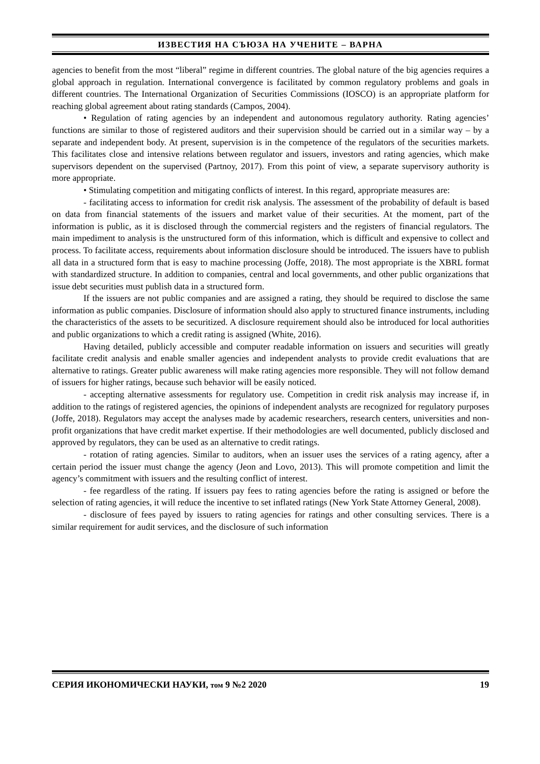ИЗВЕСТИЯ НА СЪЮЗА НА УЧЕНИТЕ – ВАРНА
agencies to benefit from the most “liberal” regime in different countries. The global nature of the big agencies requires a global approach in regulation. International convergence is facilitated by common regulatory problems and goals in different countries. The International Organization of Securities Commissions (IOSCO) is an appropriate platform for reaching global agreement about rating standards (Campos, 2004).
• Regulation of rating agencies by an independent and autonomous regulatory authority. Rating agencies’ functions are similar to those of registered auditors and their supervision should be carried out in a similar way – by a separate and independent body. At present, supervision is in the competence of the regulators of the securities markets. This facilitates close and intensive relations between regulator and issuers, investors and rating agencies, which make supervisors dependent on the supervised (Partnoy, 2017). From this point of view, a separate supervisory authority is more appropriate.
• Stimulating competition and mitigating conflicts of interest. In this regard, appropriate measures are:
- facilitating access to information for credit risk analysis. The assessment of the probability of default is based on data from financial statements of the issuers and market value of their securities. At the moment, part of the information is public, as it is disclosed through the commercial registers and the registers of financial regulators. The main impediment to analysis is the unstructured form of this information, which is difficult and expensive to collect and process. To facilitate access, requirements about information disclosure should be introduced. The issuers have to publish all data in a structured form that is easy to machine processing (Joffe, 2018). The most appropriate is the XBRL format with standardized structure. In addition to companies, central and local governments, and other public organizations that issue debt securities must publish data in a structured form.
If the issuers are not public companies and are assigned a rating, they should be required to disclose the same information as public companies. Disclosure of information should also apply to structured finance instruments, including the characteristics of the assets to be securitized. A disclosure requirement should also be introduced for local authorities and public organizations to which a credit rating is assigned (White, 2016).
Having detailed, publicly accessible and computer readable information on issuers and securities will greatly facilitate credit analysis and enable smaller agencies and independent analysts to provide credit evaluations that are alternative to ratings. Greater public awareness will make rating agencies more responsible. They will not follow demand of issuers for higher ratings, because such behavior will be easily noticed.
- accepting alternative assessments for regulatory use. Competition in credit risk analysis may increase if, in addition to the ratings of registered agencies, the opinions of independent analysts are recognized for regulatory purposes (Joffe, 2018). Regulators may accept the analyses made by academic researchers, research centers, universities and non-profit organizations that have credit market expertise. If their methodologies are well documented, publicly disclosed and approved by regulators, they can be used as an alternative to credit ratings.
- rotation of rating agencies. Similar to auditors, when an issuer uses the services of a rating agency, after a certain period the issuer must change the agency (Jeon and Lovo, 2013). This will promote competition and limit the agency’s commitment with issuers and the resulting conflict of interest.
- fee regardless of the rating. If issuers pay fees to rating agencies before the rating is assigned or before the selection of rating agencies, it will reduce the incentive to set inflated ratings (New York State Attorney General, 2008).
- disclosure of fees payed by issuers to rating agencies for ratings and other consulting services. There is a similar requirement for audit services, and the disclosure of such information
СЕРИЯ ИКОНОМИЧЕСКИ НАУКИ, том 9 №2 2020 19